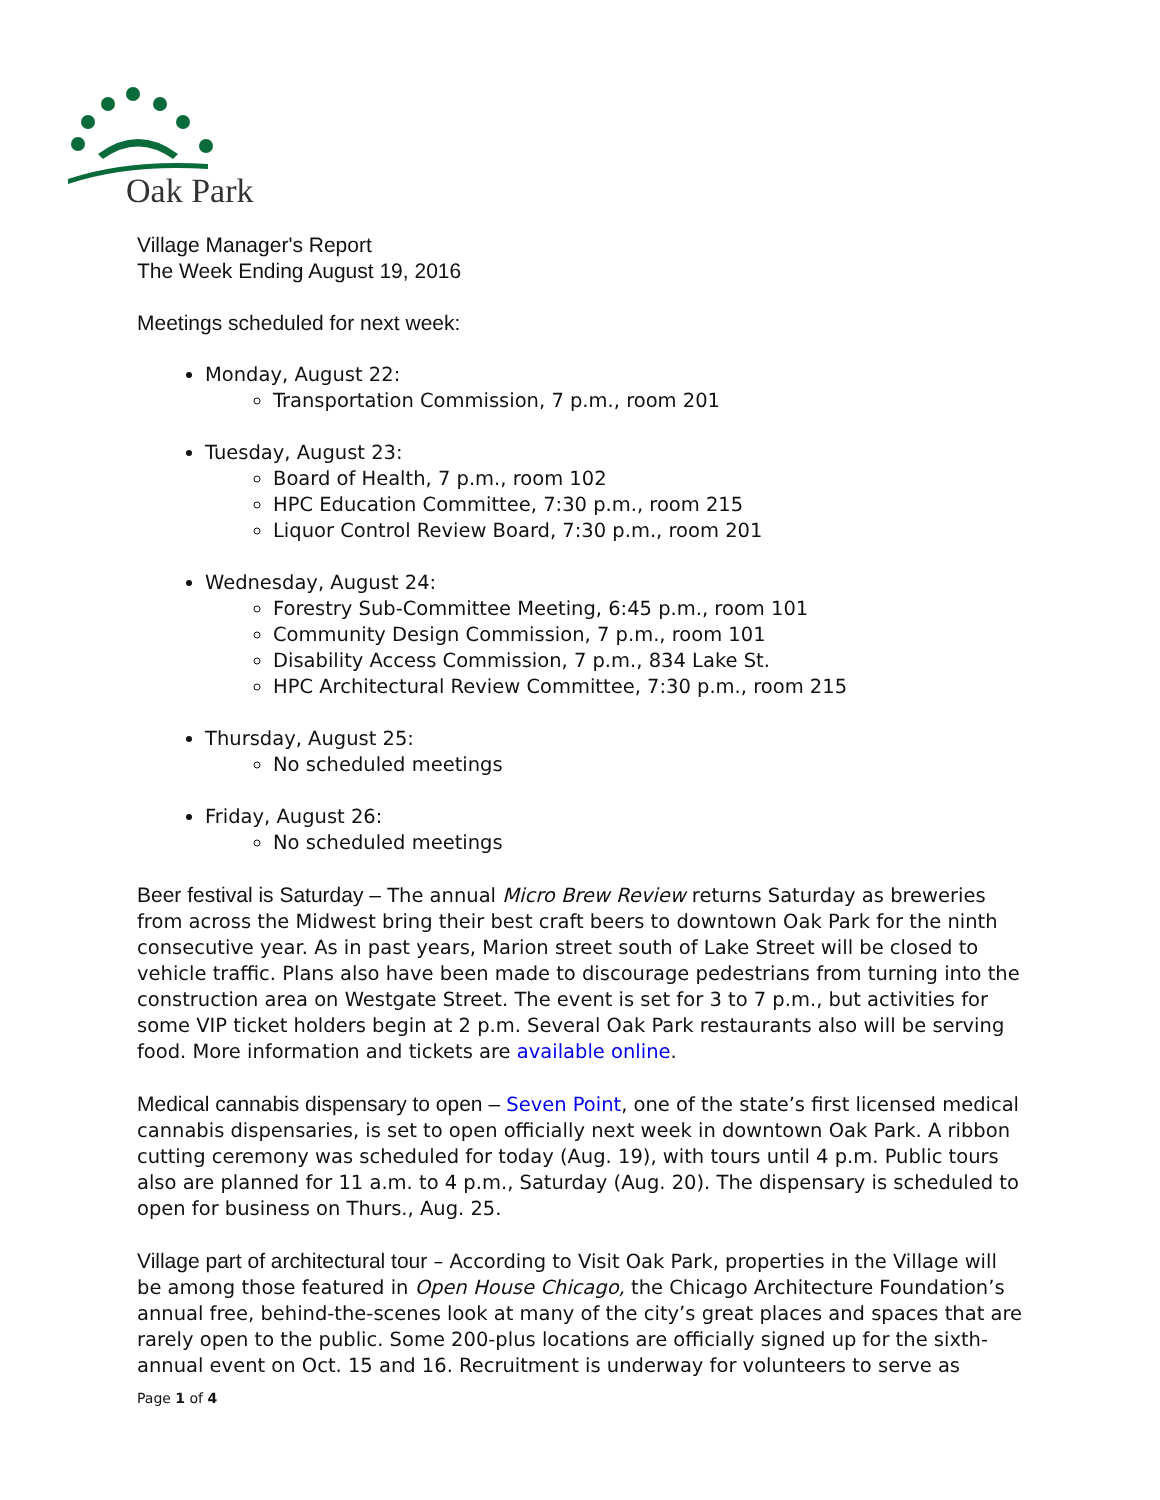Oak Park
Village Manager's Report
The Week Ending August 19, 2016
Meetings scheduled for next week:
Monday, August 22:
Transportation Commission, 7 p.m., room 201
Tuesday, August 23:
Board of Health, 7 p.m., room 102
HPC Education Committee, 7:30 p.m., room 215
Liquor Control Review Board, 7:30 p.m., room 201
Wednesday, August 24:
Forestry Sub-Committee Meeting, 6:45 p.m., room 101
Community Design Commission, 7 p.m., room 101
Disability Access Commission, 7 p.m., 834 Lake St.
HPC Architectural Review Committee, 7:30 p.m., room 215
Thursday, August 25:
No scheduled meetings
Friday, August 26:
No scheduled meetings
Beer festival is Saturday – The annual Micro Brew Review returns Saturday as breweries from across the Midwest bring their best craft beers to downtown Oak Park for the ninth consecutive year. As in past years, Marion street south of Lake Street will be closed to vehicle traffic. Plans also have been made to discourage pedestrians from turning into the construction area on Westgate Street. The event is set for 3 to 7 p.m., but activities for some VIP ticket holders begin at 2 p.m. Several Oak Park restaurants also will be serving food. More information and tickets are available online.
Medical cannabis dispensary to open – Seven Point, one of the state’s first licensed medical cannabis dispensaries, is set to open officially next week in downtown Oak Park. A ribbon cutting ceremony was scheduled for today (Aug. 19), with tours until 4 p.m. Public tours also are planned for 11 a.m. to 4 p.m., Saturday (Aug. 20). The dispensary is scheduled to open for business on Thurs., Aug. 25.
Village part of architectural tour – According to Visit Oak Park, properties in the Village will be among those featured in Open House Chicago, the Chicago Architecture Foundation’s annual free, behind-the-scenes look at many of the city’s great places and spaces that are rarely open to the public. Some 200-plus locations are officially signed up for the sixth-annual event on Oct. 15 and 16. Recruitment is underway for volunteers to serve as
Page 1 of 4